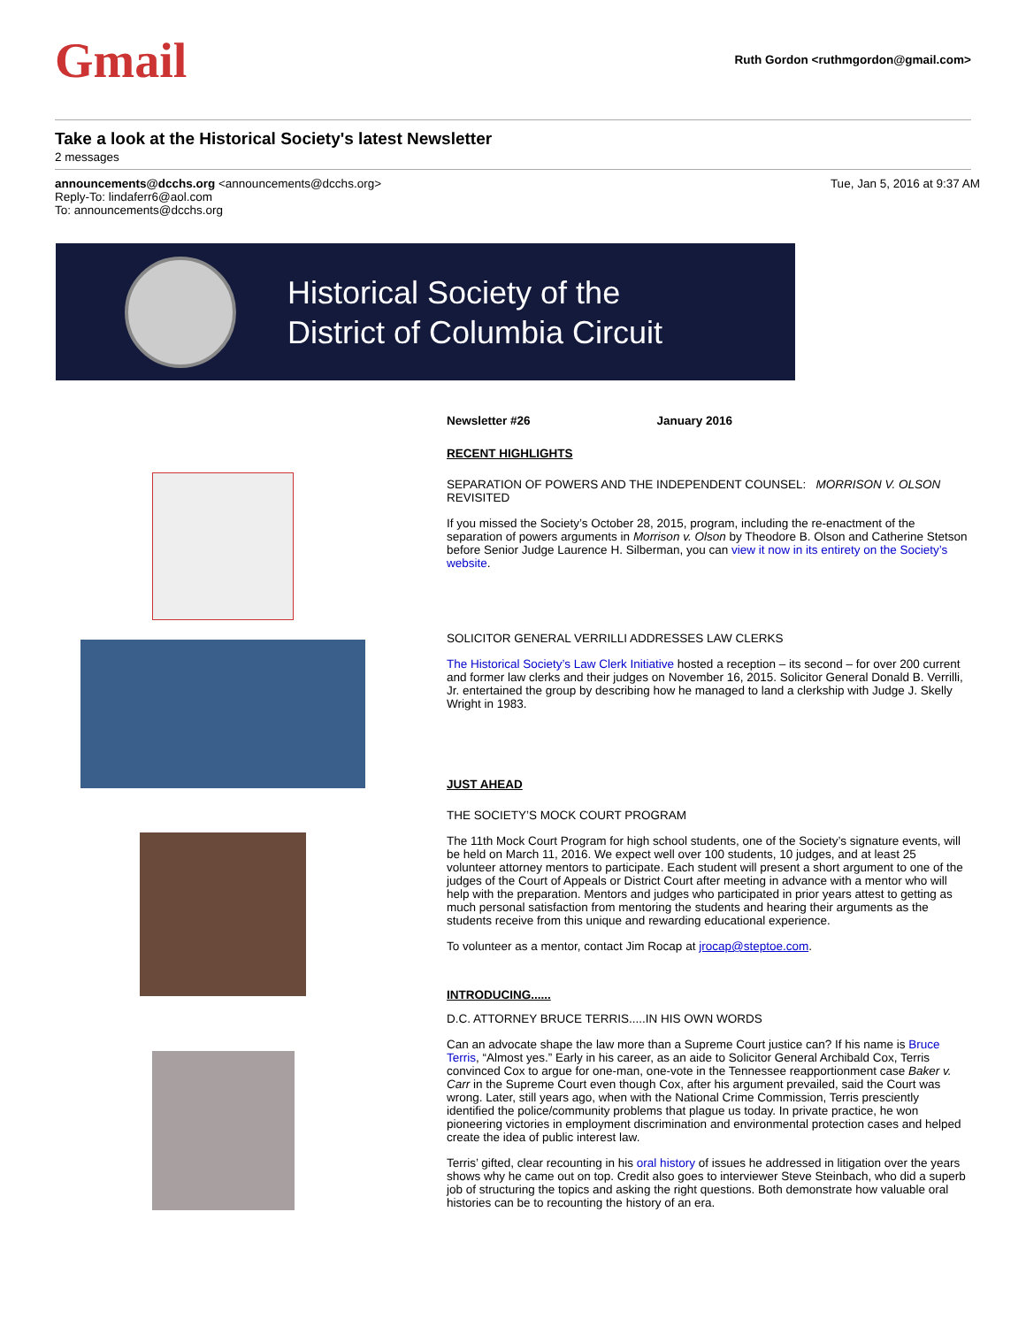Gmail
Ruth Gordon <ruthmgordon@gmail.com>
Take a look at the Historical Society's latest Newsletter
2 messages
announcements@dcchs.org <announcements@dcchs.org>
Reply-To: lindaferr6@aol.com
To: announcements@dcchs.org
Tue, Jan 5, 2016 at 9:37 AM
Historical Society of the
District of Columbia Circuit
Newsletter #26 January 2016
RECENT HIGHLIGHTS
SEPARATION OF POWERS AND THE INDEPENDENT COUNSEL: MORRISON V. OLSON REVISITED
If you missed the Society’s October 28, 2015, program, including the re-enactment of the separation of powers arguments in Morrison v. Olson by Theodore B. Olson and Catherine Stetson before Senior Judge Laurence H. Silberman, you can view it now in its entirety on the Society’s website.
SOLICITOR GENERAL VERRILLI ADDRESSES LAW CLERKS
The Historical Society’s Law Clerk Initiative hosted a reception – its second – for over 200 current and former law clerks and their judges on November 16, 2015. Solicitor General Donald B. Verrilli, Jr. entertained the group by describing how he managed to land a clerkship with Judge J. Skelly Wright in 1983.
JUST AHEAD
THE SOCIETY’S MOCK COURT PROGRAM
The 11th Mock Court Program for high school students, one of the Society’s signature events, will be held on March 11, 2016. We expect well over 100 students, 10 judges, and at least 25 volunteer attorney mentors to participate. Each student will present a short argument to one of the judges of the Court of Appeals or District Court after meeting in advance with a mentor who will help with the preparation. Mentors and judges who participated in prior years attest to getting as much personal satisfaction from mentoring the students and hearing their arguments as the students receive from this unique and rewarding educational experience.
To volunteer as a mentor, contact Jim Rocap at jrocap@steptoe.com.
INTRODUCING......
D.C. ATTORNEY BRUCE TERRIS.....IN HIS OWN WORDS
Can an advocate shape the law more than a Supreme Court justice can? If his name is Bruce Terris, “Almost yes.” Early in his career, as an aide to Solicitor General Archibald Cox, Terris convinced Cox to argue for one-man, one-vote in the Tennessee reapportionment case Baker v. Carr in the Supreme Court even though Cox, after his argument prevailed, said the Court was wrong. Later, still years ago, when with the National Crime Commission, Terris presciently identified the police/community problems that plague us today. In private practice, he won pioneering victories in employment discrimination and environmental protection cases and helped create the idea of public interest law.
Terris’ gifted, clear recounting in his oral history of issues he addressed in litigation over the years shows why he came out on top. Credit also goes to interviewer Steve Steinbach, who did a superb job of structuring the topics and asking the right questions. Both demonstrate how valuable oral histories can be to recounting the history of an era.